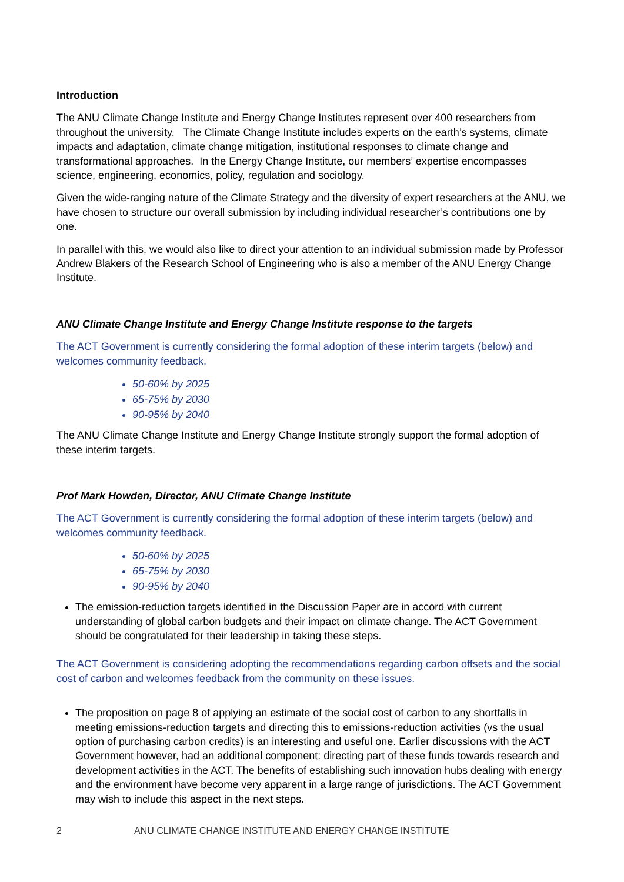Introduction
The ANU Climate Change Institute and Energy Change Institutes represent over 400 researchers from throughout the university. The Climate Change Institute includes experts on the earth’s systems, climate impacts and adaptation, climate change mitigation, institutional responses to climate change and transformational approaches. In the Energy Change Institute, our members’ expertise encompasses science, engineering, economics, policy, regulation and sociology.
Given the wide-ranging nature of the Climate Strategy and the diversity of expert researchers at the ANU, we have chosen to structure our overall submission by including individual researcher’s contributions one by one.
In parallel with this, we would also like to direct your attention to an individual submission made by Professor Andrew Blakers of the Research School of Engineering who is also a member of the ANU Energy Change Institute.
ANU Climate Change Institute and Energy Change Institute response to the targets
The ACT Government is currently considering the formal adoption of these interim targets (below) and welcomes community feedback.
50-60% by 2025
65-75% by 2030
90-95% by 2040
The ANU Climate Change Institute and Energy Change Institute strongly support the formal adoption of these interim targets.
Prof Mark Howden, Director, ANU Climate Change Institute
The ACT Government is currently considering the formal adoption of these interim targets (below) and welcomes community feedback.
50-60% by 2025
65-75% by 2030
90-95% by 2040
The emission-reduction targets identified in the Discussion Paper are in accord with current understanding of global carbon budgets and their impact on climate change. The ACT Government should be congratulated for their leadership in taking these steps.
The ACT Government is considering adopting the recommendations regarding carbon offsets and the social cost of carbon and welcomes feedback from the community on these issues.
The proposition on page 8 of applying an estimate of the social cost of carbon to any shortfalls in meeting emissions-reduction targets and directing this to emissions-reduction activities (vs the usual option of purchasing carbon credits) is an interesting and useful one. Earlier discussions with the ACT Government however, had an additional component: directing part of these funds towards research and development activities in the ACT. The benefits of establishing such innovation hubs dealing with energy and the environment have become very apparent in a large range of jurisdictions. The ACT Government may wish to include this aspect in the next steps.
2 ANU CLIMATE CHANGE INSTITUTE AND ENERGY CHANGE INSTITUTE